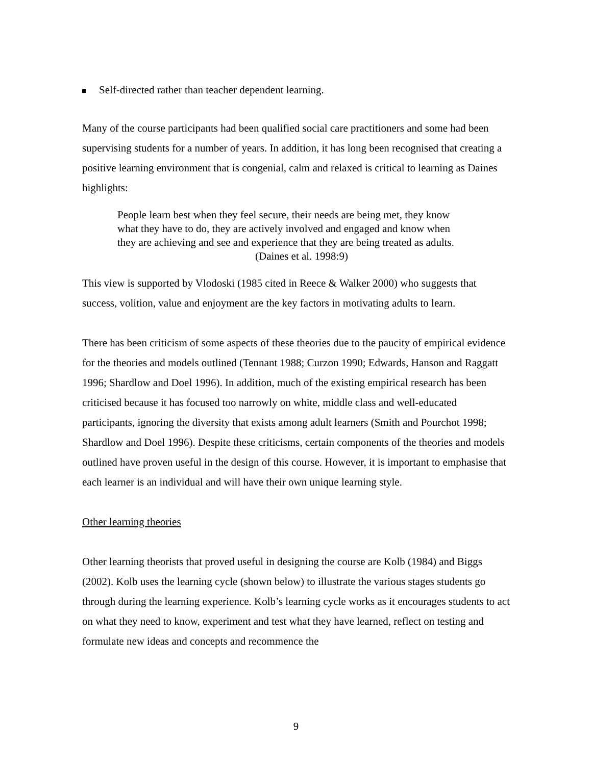Self-directed rather than teacher dependent learning.
Many of the course participants had been qualified social care practitioners and some had been supervising students for a number of years. In addition, it has long been recognised that creating a positive learning environment that is congenial, calm and relaxed is critical to learning as Daines highlights:
People learn best when they feel secure, their needs are being met, they know what they have to do, they are actively involved and engaged and know when they are achieving and see and experience that they are being treated as adults. (Daines et al. 1998:9)
This view is supported by Vlodoski (1985 cited in Reece & Walker 2000) who suggests that success, volition, value and enjoyment are the key factors in motivating adults to learn.
There has been criticism of some aspects of these theories due to the paucity of empirical evidence for the theories and models outlined (Tennant 1988; Curzon 1990; Edwards, Hanson and Raggatt 1996; Shardlow and Doel 1996). In addition, much of the existing empirical research has been criticised because it has focused too narrowly on white, middle class and well-educated participants, ignoring the diversity that exists among adult learners (Smith and Pourchot 1998; Shardlow and Doel 1996). Despite these criticisms, certain components of the theories and models outlined have proven useful in the design of this course. However, it is important to emphasise that each learner is an individual and will have their own unique learning style.
Other learning theories
Other learning theorists that proved useful in designing the course are Kolb (1984) and Biggs (2002). Kolb uses the learning cycle (shown below) to illustrate the various stages students go through during the learning experience. Kolb’s learning cycle works as it encourages students to act on what they need to know, experiment and test what they have learned, reflect on testing and formulate new ideas and concepts and recommence the
9